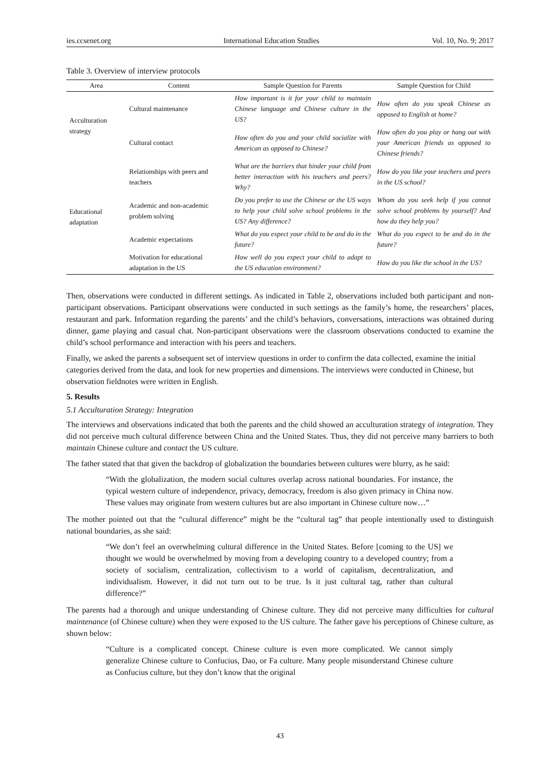ies.ccsenet.org International Education Studies Vol. 10, No. 9; 2017
Table 3. Overview of interview protocols
| Area | Content | Sample Question for Parents | Sample Question for Child |
| --- | --- | --- | --- |
| Acculturation strategy | Cultural maintenance | How important is it for your child to maintain Chinese language and Chinese culture in the US? | How often do you speak Chinese as opposed to English at home? |
| | Cultural contact | How often do you and your child socialize with American as opposed to Chinese? | How often do you play or hang out with your American friends as opposed to Chinese friends? |
| Educational adaptation | Relationships with peers and teachers | What are the barriers that hinder your child from better interaction with his teachers and peers? Why? | How do you like your teachers and peers in the US school? |
| | Academic and non-academic problem solving | Do you prefer to use the Chinese or the US ways to help your child solve school problems in the US? Any difference? | Whom do you seek help if you cannot solve school problems by yourself? And how do they help you? |
| | Academic expectations | What do you expect your child to be and do in the future? | What do you expect to be and do in the future? |
| | Motivation for educational adaptation in the US | How well do you expect your child to adapt to the US education environment? | How do you like the school in the US? |
Then, observations were conducted in different settings. As indicated in Table 2, observations included both participant and non-participant observations. Participant observations were conducted in such settings as the family’s home, the researchers’ places, restaurant and park. Information regarding the parents’ and the child’s behaviors, conversations, interactions was obtained during dinner, game playing and casual chat. Non-participant observations were the classroom observations conducted to examine the child’s school performance and interaction with his peers and teachers.
Finally, we asked the parents a subsequent set of interview questions in order to confirm the data collected, examine the initial categories derived from the data, and look for new properties and dimensions. The interviews were conducted in Chinese, but observation fieldnotes were written in English.
5. Results
5.1 Acculturation Strategy: Integration
The interviews and observations indicated that both the parents and the child showed an acculturation strategy of integration. They did not perceive much cultural difference between China and the United States. Thus, they did not perceive many barriers to both maintain Chinese culture and contact the US culture.
The father stated that that given the backdrop of globalization the boundaries between cultures were blurry, as he said:
“With the globalization, the modern social cultures overlap across national boundaries. For instance, the typical western culture of independence, privacy, democracy, freedom is also given primacy in China now. These values may originate from western cultures but are also important in Chinese culture now…”
The mother pointed out that the “cultural difference” might be the “cultural tag” that people intentionally used to distinguish national boundaries, as she said:
“We don’t feel an overwhelming cultural difference in the United States. Before [coming to the US] we thought we would be overwhelmed by moving from a developing country to a developed country; from a society of socialism, centralization, collectivism to a world of capitalism, decentralization, and individualism. However, it did not turn out to be true. Is it just cultural tag, rather than cultural difference?”
The parents had a thorough and unique understanding of Chinese culture. They did not perceive many difficulties for cultural maintenance (of Chinese culture) when they were exposed to the US culture. The father gave his perceptions of Chinese culture, as shown below:
“Culture is a complicated concept. Chinese culture is even more complicated. We cannot simply generalize Chinese culture to Confucius, Dao, or Fa culture. Many people misunderstand Chinese culture as Confucius culture, but they don’t know that the original
43